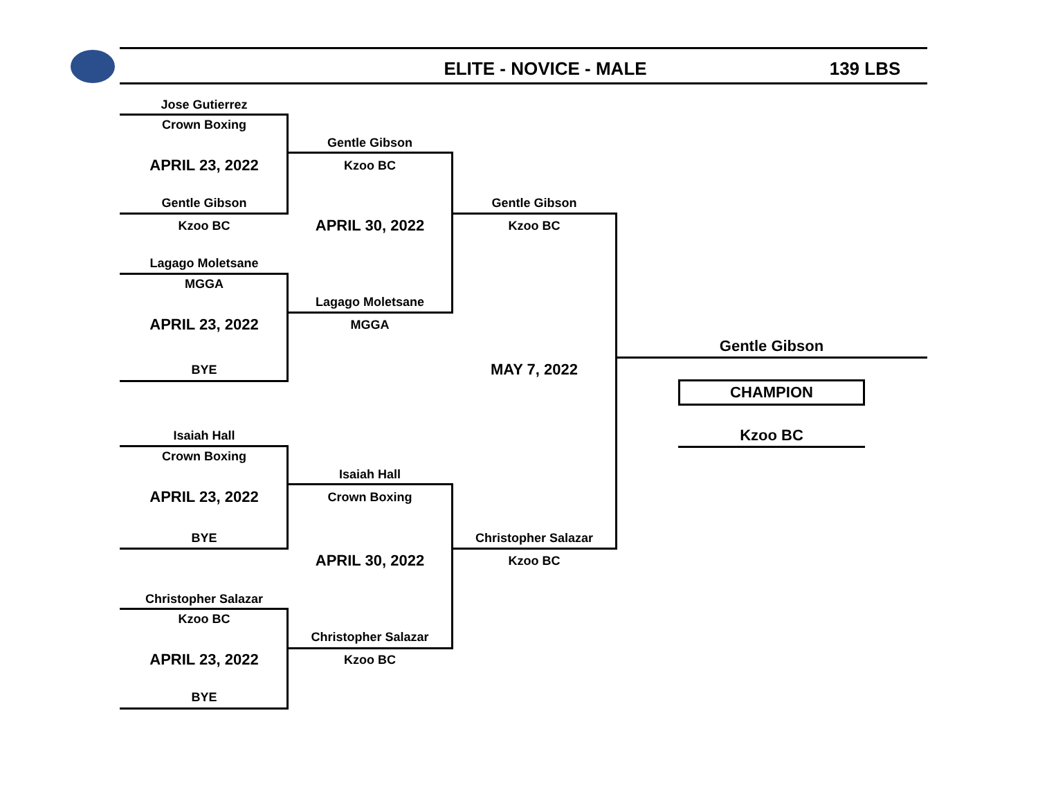ELITE - NOVICE - MALE 139 LBS
Jose Gutierrez
Crown Boxing
APRIL 23, 2022
Gentle Gibson
Kzoo BC
Lagago Moletsane
MGGA
APRIL 23, 2022
BYE
Isaiah Hall
Crown Boxing
APRIL 23, 2022
BYE
Christopher Salazar
Kzoo BC
APRIL 23, 2022
BYE
Gentle Gibson
Kzoo BC
APRIL 30, 2022
Lagago Moletsane
MGGA
Isaiah Hall
Crown Boxing
APRIL 30, 2022
Christopher Salazar
Kzoo BC
Gentle Gibson
Kzoo BC
MAY 7, 2022
Christopher Salazar
Kzoo BC
Gentle Gibson
CHAMPION
Kzoo BC